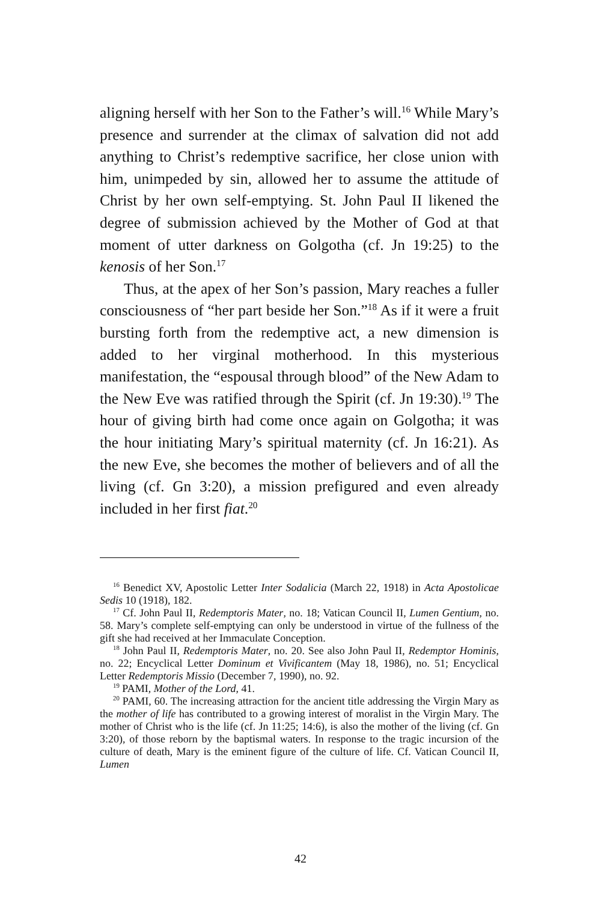aligning herself with her Son to the Father’s will.<sup>16</sup> While Mary’s presence and surrender at the climax of salvation did not add anything to Christ’s redemptive sacrifice, her close union with him, unimpeded by sin, allowed her to assume the attitude of Christ by her own self-emptying. St. John Paul II likened the degree of submission achieved by the Mother of God at that moment of utter darkness on Golgotha (cf. Jn 19:25) to the kenosis of her Son.<sup>17</sup>
Thus, at the apex of her Son’s passion, Mary reaches a fuller consciousness of “her part beside her Son.”<sup>18</sup> As if it were a fruit bursting forth from the redemptive act, a new dimension is added to her virginal motherhood. In this mysterious manifestation, the “espousal through blood” of the New Adam to the New Eve was ratified through the Spirit (cf. Jn 19:30).<sup>19</sup> The hour of giving birth had come once again on Golgotha; it was the hour initiating Mary’s spiritual maternity (cf. Jn 16:21). As the new Eve, she becomes the mother of believers and of all the living (cf. Gn 3:20), a mission prefigured and even already included in her first fiat.<sup>20</sup>
<sup>16</sup> Benedict XV, Apostolic Letter Inter Sodalicia (March 22, 1918) in Acta Apostolicae Sedis 10 (1918), 182.
<sup>17</sup> Cf. John Paul II, Redemptoris Mater, no. 18; Vatican Council II, Lumen Gentium, no. 58. Mary’s complete self-emptying can only be understood in virtue of the fullness of the gift she had received at her Immaculate Conception.
<sup>18</sup> John Paul II, Redemptoris Mater, no. 20. See also John Paul II, Redemptor Hominis, no. 22; Encyclical Letter Dominum et Vivificantem (May 18, 1986), no. 51; Encyclical Letter Redemptoris Missio (December 7, 1990), no. 92.
<sup>19</sup> PAMI, Mother of the Lord, 41.
<sup>20</sup> PAMI, 60. The increasing attraction for the ancient title addressing the Virgin Mary as the mother of life has contributed to a growing interest of moralist in the Virgin Mary. The mother of Christ who is the life (cf. Jn 11:25; 14:6), is also the mother of the living (cf. Gn 3:20), of those reborn by the baptismal waters. In response to the tragic incursion of the culture of death, Mary is the eminent figure of the culture of life. Cf. Vatican Council II, Lumen
42